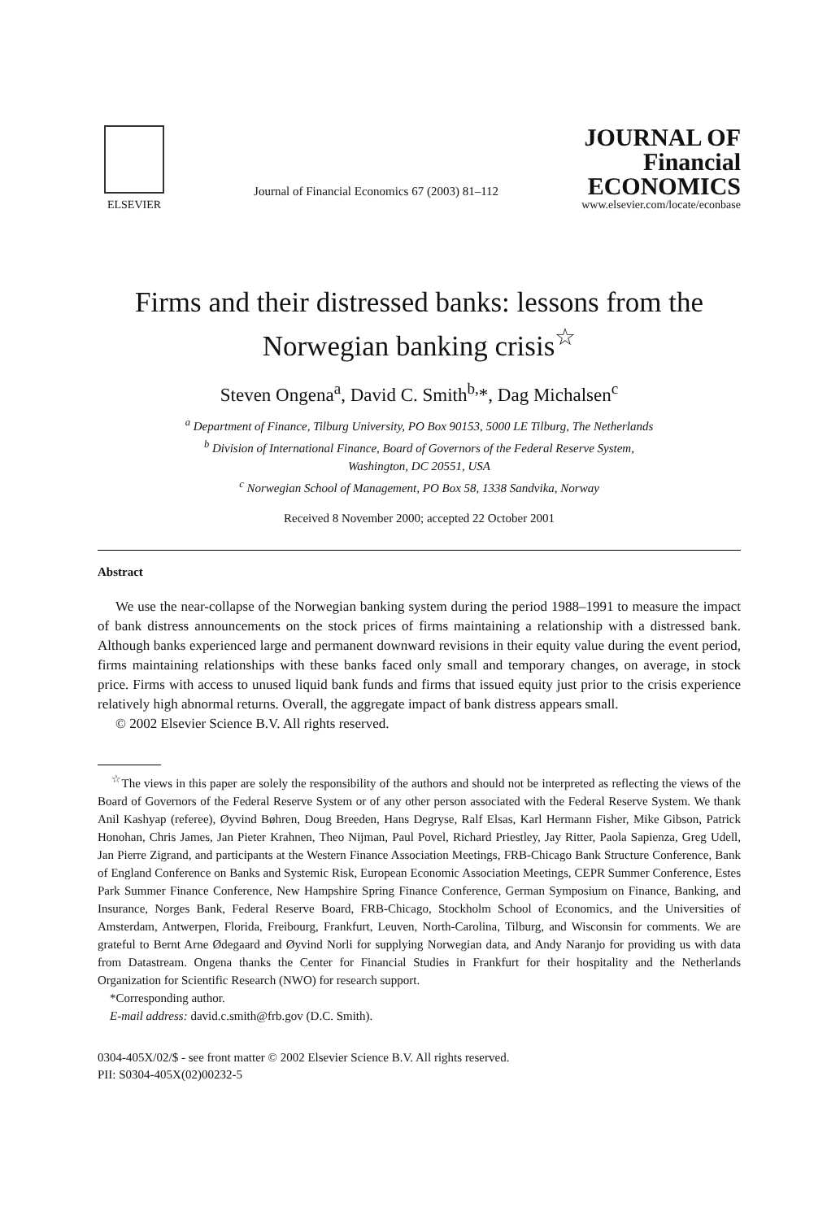ELSEVIER
Journal of Financial Economics 67 (2003) 81–112
JOURNAL OF
Financial
ECONOMICS
www.elsevier.com/locate/econbase
Firms and their distressed banks: lessons from the Norwegian banking crisis<sup>☆</sup>
Steven Ongena<sup>a</sup>, David C. Smith<sup>b,</sup>*, Dag Michalsen<sup>c</sup>
<sup>a</sup> Department of Finance, Tilburg University, PO Box 90153, 5000 LE Tilburg, The Netherlands
<sup>b</sup> Division of International Finance, Board of Governors of the Federal Reserve System,
Washington, DC 20551, USA
<sup>c</sup> Norwegian School of Management, PO Box 58, 1338 Sandvika, Norway
Received 8 November 2000; accepted 22 October 2001
Abstract
We use the near-collapse of the Norwegian banking system during the period 1988–1991 to measure the impact of bank distress announcements on the stock prices of firms maintaining a relationship with a distressed bank. Although banks experienced large and permanent downward revisions in their equity value during the event period, firms maintaining relationships with these banks faced only small and temporary changes, on average, in stock price. Firms with access to unused liquid bank funds and firms that issued equity just prior to the crisis experience relatively high abnormal returns. Overall, the aggregate impact of bank distress appears small.
© 2002 Elsevier Science B.V. All rights reserved.
<sup>☆</sup>The views in this paper are solely the responsibility of the authors and should not be interpreted as reflecting the views of the Board of Governors of the Federal Reserve System or of any other person associated with the Federal Reserve System. We thank Anil Kashyap (referee), Øyvind Bøhren, Doug Breeden, Hans Degryse, Ralf Elsas, Karl Hermann Fisher, Mike Gibson, Patrick Honohan, Chris James, Jan Pieter Krahnen, Theo Nijman, Paul Povel, Richard Priestley, Jay Ritter, Paola Sapienza, Greg Udell, Jan Pierre Zigrand, and participants at the Western Finance Association Meetings, FRB-Chicago Bank Structure Conference, Bank of England Conference on Banks and Systemic Risk, European Economic Association Meetings, CEPR Summer Conference, Estes Park Summer Finance Conference, New Hampshire Spring Finance Conference, German Symposium on Finance, Banking, and Insurance, Norges Bank, Federal Reserve Board, FRB-Chicago, Stockholm School of Economics, and the Universities of Amsterdam, Antwerpen, Florida, Freibourg, Frankfurt, Leuven, North-Carolina, Tilburg, and Wisconsin for comments. We are grateful to Bernt Arne Ødegaard and Øyvind Norli for supplying Norwegian data, and Andy Naranjo for providing us with data from Datastream. Ongena thanks the Center for Financial Studies in Frankfurt for their hospitality and the Netherlands Organization for Scientific Research (NWO) for research support.
*Corresponding author.
E-mail address: david.c.smith@frb.gov (D.C. Smith).
0304-405X/02/$ - see front matter © 2002 Elsevier Science B.V. All rights reserved.
PII: S0304-405X(02)00232-5